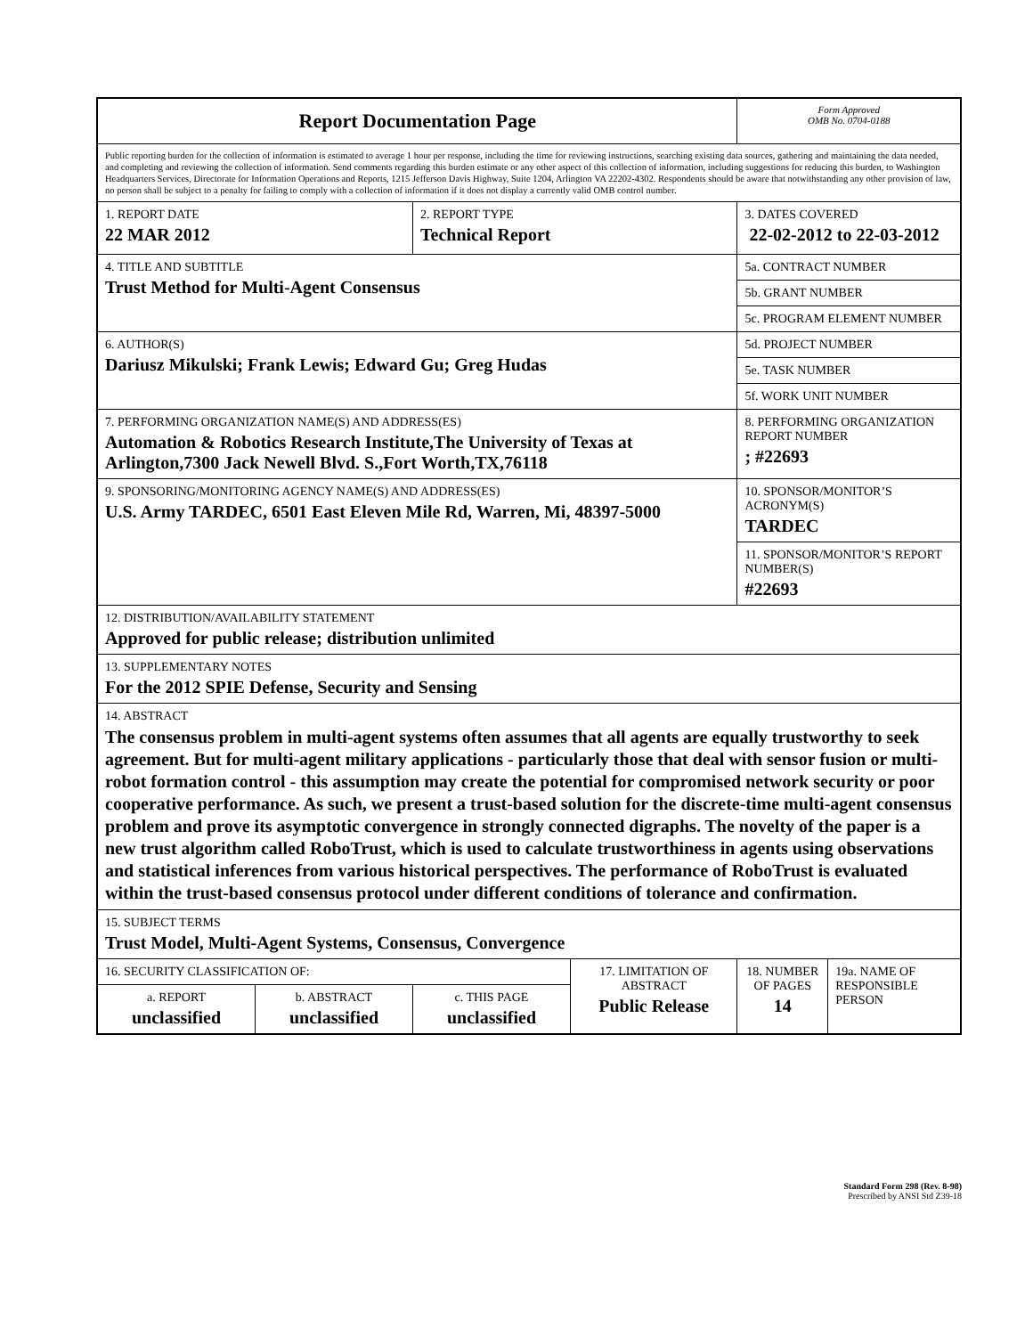| Report Documentation Page | | | | Form Approved OMB No. 0704-0188 | |
| Public reporting burden for the collection of information is estimated to average 1 hour per response, including the time for reviewing instructions, searching existing data sources, gathering and maintaining the data needed, and completing and reviewing the collection of information. Send comments regarding this burden estimate or any other aspect of this collection of information, including suggestions for reducing this burden, to Washington Headquarters Services, Directorate for Information Operations and Reports, 1215 Jefferson Davis Highway, Suite 1204, Arlington VA 22202-4302. Respondents should be aware that notwithstanding any other provision of law, no person shall be subject to a penalty for failing to comply with a collection of information if it does not display a currently valid OMB control number. | | | | | |
| 1. REPORT DATE 22 MAR 2012 | | 2. REPORT TYPE Technical Report | | 3. DATES COVERED 22-02-2012 to 22-03-2012 | |
| 4. TITLE AND SUBTITLE Trust Method for Multi-Agent Consensus | | | | 5a. CONTRACT NUMBER | |
| | | | | 5b. GRANT NUMBER | |
| | | | | 5c. PROGRAM ELEMENT NUMBER | |
| 6. AUTHOR(S) Dariusz Mikulski; Frank Lewis; Edward Gu; Greg Hudas | | | | 5d. PROJECT NUMBER | |
| | | | | 5e. TASK NUMBER | |
| | | | | 5f. WORK UNIT NUMBER | |
| 7. PERFORMING ORGANIZATION NAME(S) AND ADDRESS(ES) Automation & Robotics Research Institute,The University of Texas at Arlington,7300 Jack Newell Blvd. S.,Fort Worth,TX,76118 | | | | 8. PERFORMING ORGANIZATION REPORT NUMBER ; #22693 | |
| 9. SPONSORING/MONITORING AGENCY NAME(S) AND ADDRESS(ES) U.S. Army TARDEC, 6501 East Eleven Mile Rd, Warren, Mi, 48397-5000 | | | | 10. SPONSOR/MONITOR’S ACRONYM(S) TARDEC | |
| | | | | 11. SPONSOR/MONITOR’S REPORT NUMBER(S) #22693 | |
| 12. DISTRIBUTION/AVAILABILITY STATEMENT Approved for public release; distribution unlimited | | | | | |
| 13. SUPPLEMENTARY NOTES For the 2012 SPIE Defense, Security and Sensing | | | | | |
| 14. ABSTRACT The consensus problem in multi-agent systems often assumes that all agents are equally trustworthy to seek agreement. But for multi-agent military applications - particularly those that deal with sensor fusion or multi-robot formation control - this assumption may create the potential for compromised network security or poor cooperative performance. As such, we present a trust-based solution for the discrete-time multi-agent consensus problem and prove its asymptotic convergence in strongly connected digraphs. The novelty of the paper is a new trust algorithm called RoboTrust, which is used to calculate trustworthiness in agents using observations and statistical inferences from various historical perspectives. The performance of RoboTrust is evaluated within the trust-based consensus protocol under different conditions of tolerance and confirmation. | | | | | |
| 15. SUBJECT TERMS Trust Model, Multi-Agent Systems, Consensus, Convergence | | | | | |
| 16. SECURITY CLASSIFICATION OF: | | | 17. LIMITATION OF ABSTRACT Public Release | 18. NUMBER OF PAGES 14 | 19a. NAME OF RESPONSIBLE PERSON |
| a. REPORT unclassified | b. ABSTRACT unclassified | c. THIS PAGE unclassified | | | |
Standard Form 298 (Rev. 8-98)
Prescribed by ANSI Std Z39-18